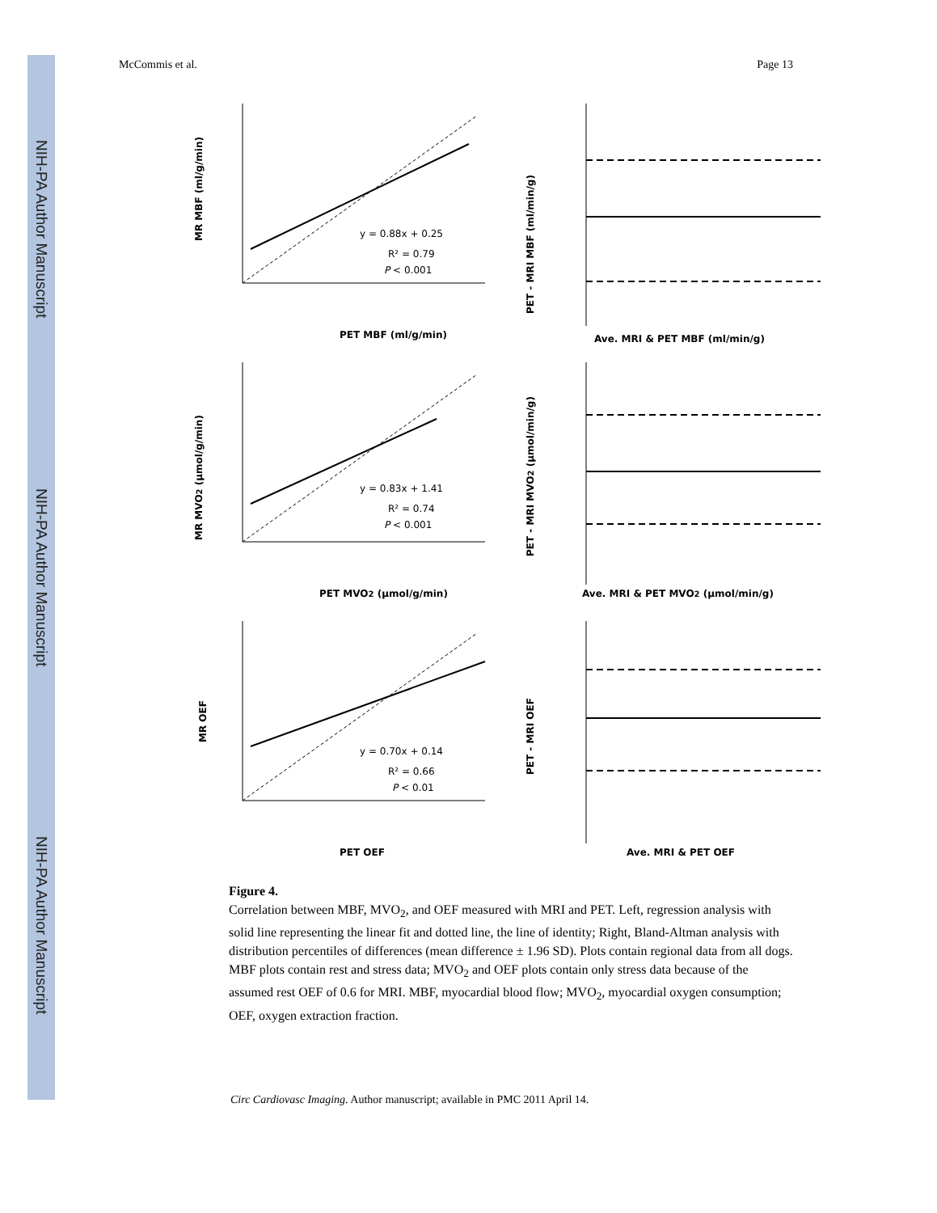NIH-PA Author Manuscript
NIH-PA Author Manuscript
NIH-PA Author Manuscript
McCommis et al. Page 13
MR MBF (ml/g/min)
y = 0.88x + 0.25
R² = 0.79
P < 0.001
PET MBF (ml/g/min)
PET - MRI MBF (ml/min/g)
Ave. MRI & PET MBF (ml/min/g)
MR MVO2 (µmol/g/min)
y = 0.83x + 1.41
R² = 0.74
P < 0.001
PET MVO2 (µmol/g/min)
PET - MRI MVO2 (µmol/min/g)
Ave. MRI & PET MVO2 (µmol/min/g)
MR OEF
y = 0.70x + 0.14
R² = 0.66
P < 0.01
PET OEF
PET - MRI OEF
Ave. MRI & PET OEF
Figure 4.
Correlation between MBF, MVO<sub>2</sub>, and OEF measured with MRI and PET. Left, regression analysis with solid line representing the linear fit and dotted line, the line of identity; Right, Bland-Altman analysis with distribution percentiles of differences (mean difference ± 1.96 SD). Plots contain regional data from all dogs. MBF plots contain rest and stress data; MVO<sub>2</sub> and OEF plots contain only stress data because of the assumed rest OEF of 0.6 for MRI. MBF, myocardial blood flow; MVO<sub>2</sub>, myocardial oxygen consumption; OEF, oxygen extraction fraction.
Circ Cardiovasc Imaging. Author manuscript; available in PMC 2011 April 14.